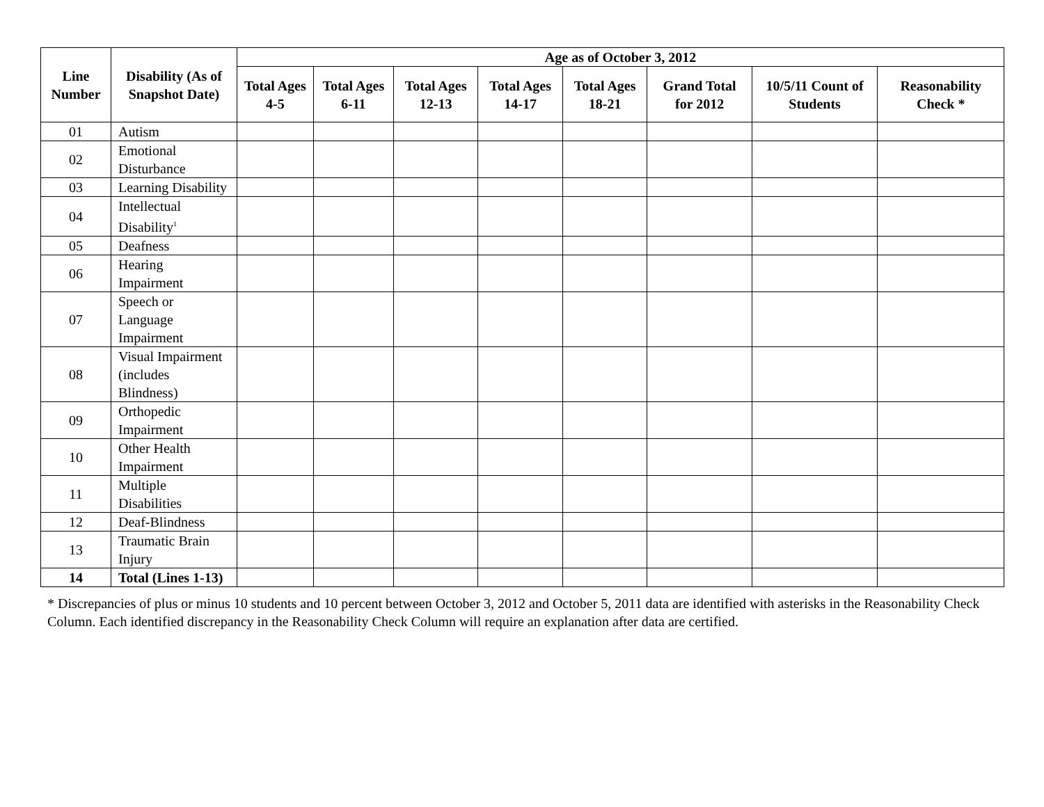| Line Number | Disability (As of Snapshot Date) | Age as of October 3, 2012 | | | | | | | |
| --- | --- | --- | --- | --- | --- | --- | --- | --- | --- |
| | | Total Ages 4-5 | Total Ages 6-11 | Total Ages 12-13 | Total Ages 14-17 | Total Ages 18-21 | Grand Total for 2012 | 10/5/11 Count of Students | Reasonability Check * |
| 01 | Autism | | | | | | | | |
| 02 | Emotional Disturbance | | | | | | | | |
| 03 | Learning Disability | | | | | | | | |
| 04 | Intellectual Disability<sup>1</sup> | | | | | | | | |
| 05 | Deafness | | | | | | | | |
| 06 | Hearing Impairment | | | | | | | | |
| 07 | Speech or Language Impairment | | | | | | | | |
| 08 | Visual Impairment (includes Blindness) | | | | | | | | |
| 09 | Orthopedic Impairment | | | | | | | | |
| 10 | Other Health Impairment | | | | | | | | |
| 11 | Multiple Disabilities | | | | | | | | |
| 12 | Deaf-Blindness | | | | | | | | |
| 13 | Traumatic Brain Injury | | | | | | | | |
| 14 | Total (Lines 1-13) | | | | | | | | |
* Discrepancies of plus or minus 10 students and 10 percent between October 3, 2012 and October 5, 2011 data are identified with asterisks in the Reasonability Check Column. Each identified discrepancy in the Reasonability Check Column will require an explanation after data are certified.